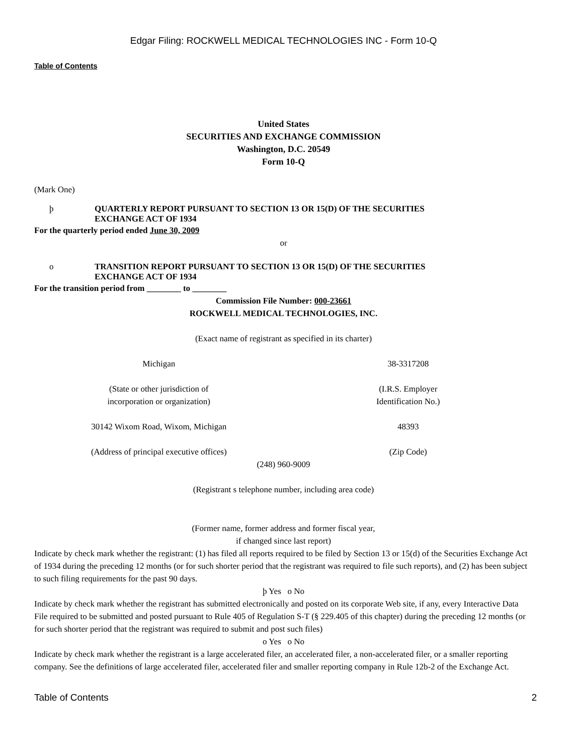Edgar Filing: ROCKWELL MEDICAL TECHNOLOGIES INC - Form 10-Q
Table of Contents
United States
SECURITIES AND EXCHANGE COMMISSION
Washington, D.C. 20549
Form 10-Q
(Mark One)
þ QUARTERLY REPORT PURSUANT TO SECTION 13 OR 15(D) OF THE SECURITIES
EXCHANGE ACT OF 1934
For the quarterly period ended June 30, 2009
or
o TRANSITION REPORT PURSUANT TO SECTION 13 OR 15(D) OF THE SECURITIES
EXCHANGE ACT OF 1934
For the transition period from ________ to ________
Commission File Number: 000-23661
ROCKWELL MEDICAL TECHNOLOGIES, INC.
(Exact name of registrant as specified in its charter)
| Michigan | 38-3317208 |
| (State or other jurisdiction of incorporation or organization) | (I.R.S. Employer Identification No.) |
| 30142 Wixom Road, Wixom, Michigan | 48393 |
| (Address of principal executive offices) | (Zip Code) |
(248) 960-9009
(Registrant s telephone number, including area code)
(Former name, former address and former fiscal year,
if changed since last report)
Indicate by check mark whether the registrant: (1) has filed all reports required to be filed by Section 13 or 15(d) of the Securities Exchange Act of 1934 during the preceding 12 months (or for such shorter period that the registrant was required to file such reports), and (2) has been subject to such filing requirements for the past 90 days.
þ Yes o No
Indicate by check mark whether the registrant has submitted electronically and posted on its corporate Web site, if any, every Interactive Data File required to be submitted and posted pursuant to Rule 405 of Regulation S-T (§ 229.405 of this chapter) during the preceding 12 months (or for such shorter period that the registrant was required to submit and post such files)
o Yes o No
Indicate by check mark whether the registrant is a large accelerated filer, an accelerated filer, a non-accelerated filer, or a smaller reporting company. See the definitions of large accelerated filer, accelerated filer and smaller reporting company in Rule 12b-2 of the Exchange Act.
Table of Contents 2